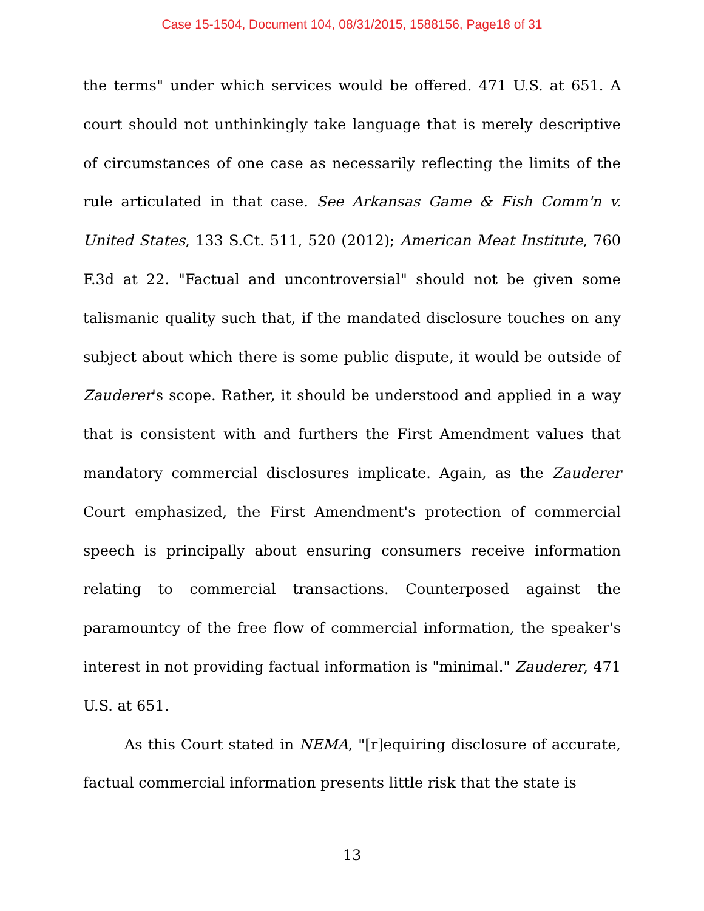Case 15-1504, Document 104, 08/31/2015, 1588156, Page18 of 31
the terms" under which services would be offered. 471 U.S. at 651. A court should not unthinkingly take language that is merely descriptive of circumstances of one case as necessarily reflecting the limits of the rule articulated in that case. See Arkansas Game & Fish Comm'n v. United States, 133 S.Ct. 511, 520 (2012); American Meat Institute, 760 F.3d at 22. "Factual and uncontroversial" should not be given some talismanic quality such that, if the mandated disclosure touches on any subject about which there is some public dispute, it would be outside of Zauderer's scope. Rather, it should be understood and applied in a way that is consistent with and furthers the First Amendment values that mandatory commercial disclosures implicate. Again, as the Zauderer Court emphasized, the First Amendment's protection of commercial speech is principally about ensuring consumers receive information relating to commercial transactions. Counterposed against the paramountcy of the free flow of commercial information, the speaker's interest in not providing factual information is "minimal." Zauderer, 471 U.S. at 651.
As this Court stated in NEMA, "[r]equiring disclosure of accurate, factual commercial information presents little risk that the state is
13